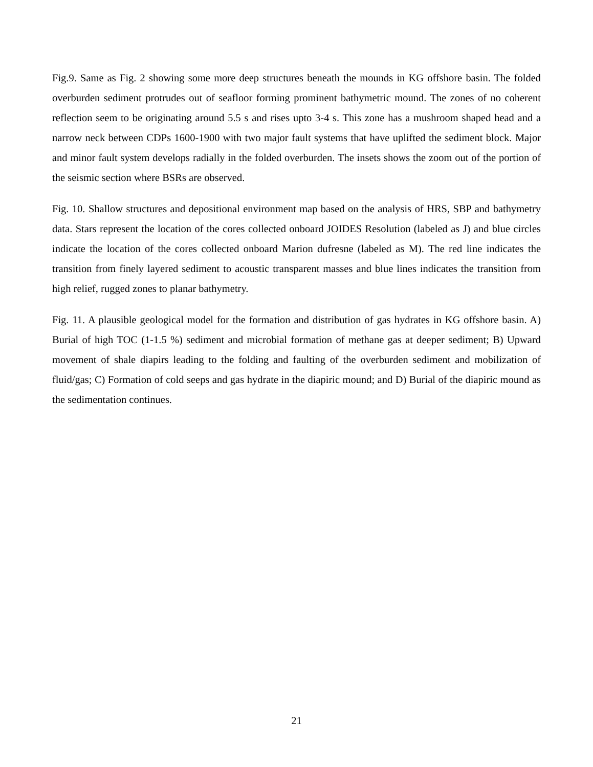Fig.9. Same as Fig. 2 showing some more deep structures beneath the mounds in KG offshore basin. The folded overburden sediment protrudes out of seafloor forming prominent bathymetric mound. The zones of no coherent reflection seem to be originating around 5.5 s and rises upto 3-4 s. This zone has a mushroom shaped head and a narrow neck between CDPs 1600-1900 with two major fault systems that have uplifted the sediment block. Major and minor fault system develops radially in the folded overburden. The insets shows the zoom out of the portion of the seismic section where BSRs are observed.
Fig. 10. Shallow structures and depositional environment map based on the analysis of HRS, SBP and bathymetry data. Stars represent the location of the cores collected onboard JOIDES Resolution (labeled as J) and blue circles indicate the location of the cores collected onboard Marion dufresne (labeled as M). The red line indicates the transition from finely layered sediment to acoustic transparent masses and blue lines indicates the transition from high relief, rugged zones to planar bathymetry.
Fig. 11. A plausible geological model for the formation and distribution of gas hydrates in KG offshore basin. A) Burial of high TOC (1-1.5 %) sediment and microbial formation of methane gas at deeper sediment; B) Upward movement of shale diapirs leading to the folding and faulting of the overburden sediment and mobilization of fluid/gas; C) Formation of cold seeps and gas hydrate in the diapiric mound; and D) Burial of the diapiric mound as the sedimentation continues.
21